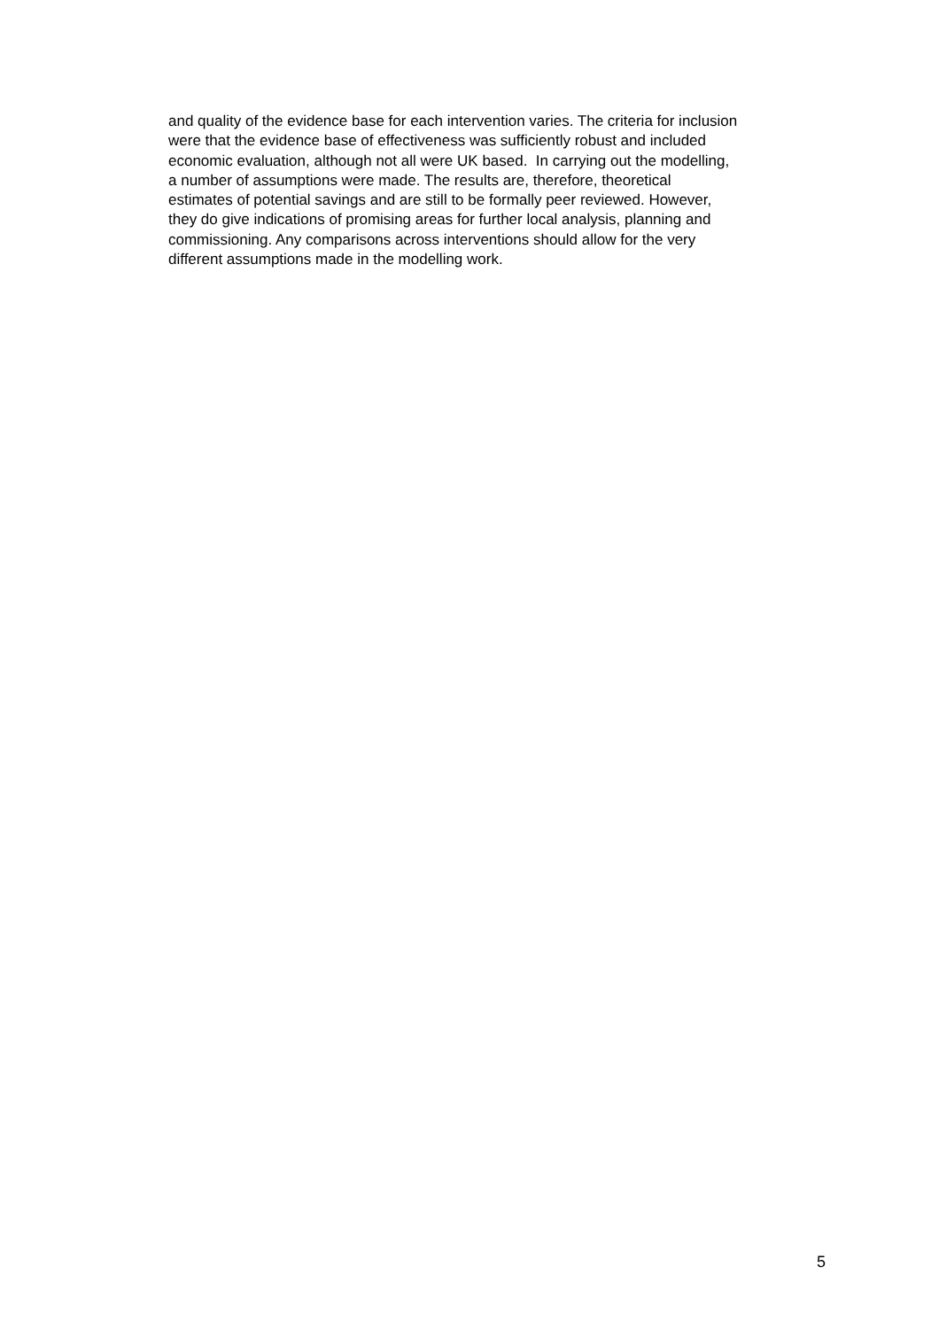and quality of the evidence base for each intervention varies. The criteria for inclusion
were that the evidence base of effectiveness was sufficiently robust and included
economic evaluation, although not all were UK based. In carrying out the modelling,
a number of assumptions were made. The results are, therefore, theoretical
estimates of potential savings and are still to be formally peer reviewed. However,
they do give indications of promising areas for further local analysis, planning and
commissioning. Any comparisons across interventions should allow for the very
different assumptions made in the modelling work.
5